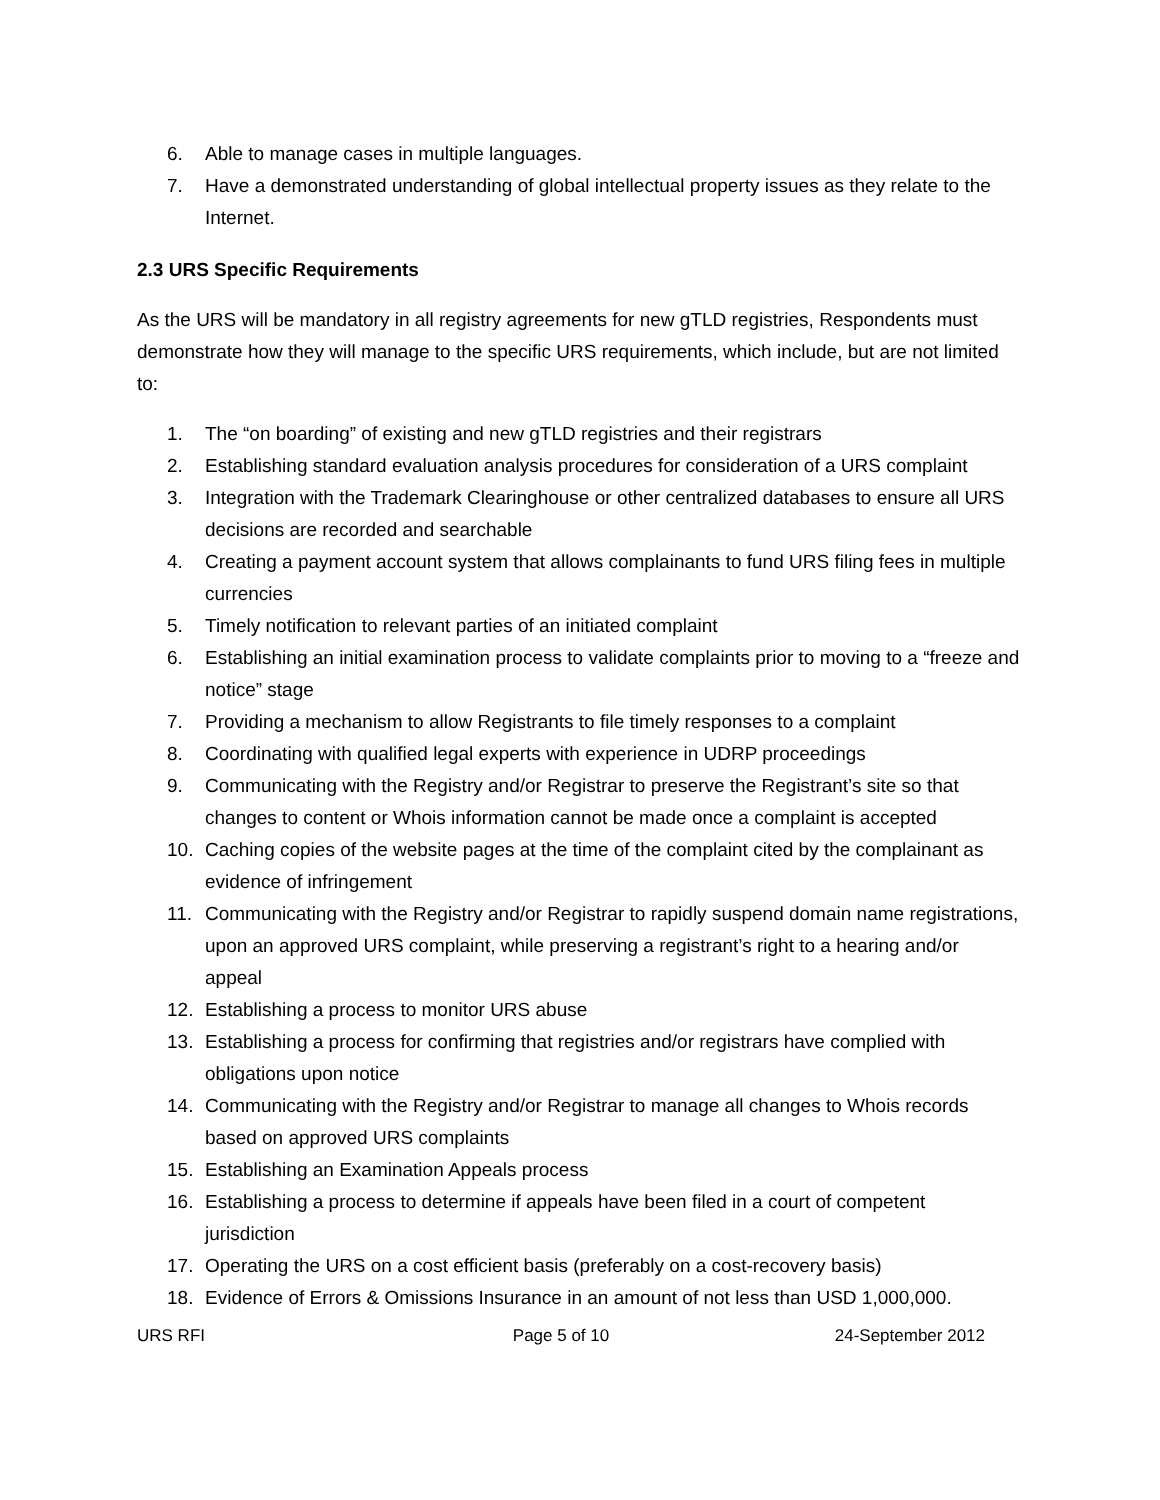6. Able to manage cases in multiple languages.
7. Have a demonstrated understanding of global intellectual property issues as they relate to the Internet.
2.3 URS Specific Requirements
As the URS will be mandatory in all registry agreements for new gTLD registries, Respondents must demonstrate how they will manage to the specific URS requirements, which include, but are not limited to:
1. The “on boarding” of existing and new gTLD registries and their registrars
2. Establishing standard evaluation analysis procedures for consideration of a URS complaint
3. Integration with the Trademark Clearinghouse or other centralized databases to ensure all URS decisions are recorded and searchable
4. Creating a payment account system that allows complainants to fund URS filing fees in multiple currencies
5. Timely notification to relevant parties of an initiated complaint
6. Establishing an initial examination process to validate complaints prior to moving to a “freeze and notice” stage
7. Providing a mechanism to allow Registrants to file timely responses to a complaint
8. Coordinating with qualified legal experts with experience in UDRP proceedings
9. Communicating with the Registry and/or Registrar to preserve the Registrant’s site so that changes to content or Whois information cannot be made once a complaint is accepted
10. Caching copies of the website pages at the time of the complaint cited by the complainant as evidence of infringement
11. Communicating with the Registry and/or Registrar to rapidly suspend domain name registrations, upon an approved URS complaint, while preserving a registrant’s right to a hearing and/or appeal
12. Establishing a process to monitor URS abuse
13. Establishing a process for confirming that registries and/or registrars have complied with obligations upon notice
14. Communicating with the Registry and/or Registrar to manage all changes to Whois records based on approved URS complaints
15. Establishing an Examination Appeals process
16. Establishing a process to determine if appeals have been filed in a court of competent jurisdiction
17. Operating the URS on a cost efficient basis (preferably on a cost-recovery basis)
18. Evidence of Errors & Omissions Insurance in an amount of not less than USD 1,000,000.
URS RFI Page 5 of 10 24-September 2012